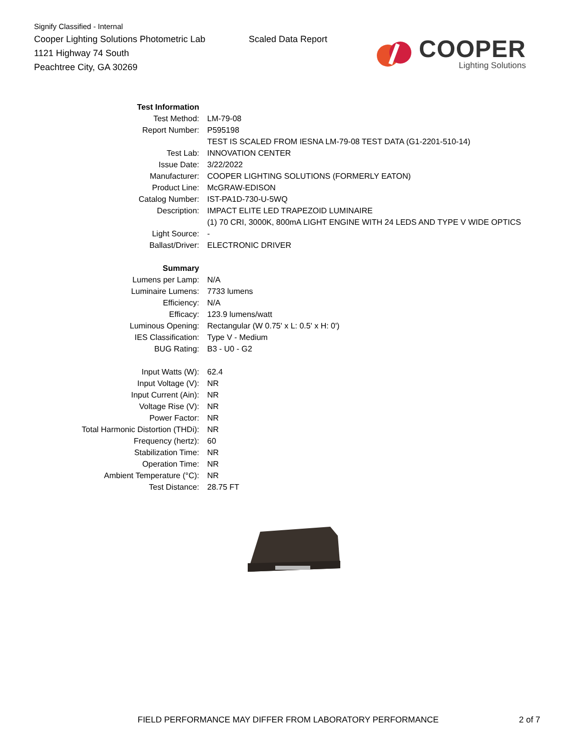Signify Classified - Internal
Cooper Lighting Solutions Photometric Lab
1121 Highway 74 South
Peachtree City, GA 30269
Scaled Data Report
COOPER
Lighting Solutions
| Test Information | |
| Test Method: | LM-79-08 |
| Report Number: | P595198 |
| | TEST IS SCALED FROM IESNA LM-79-08 TEST DATA (G1-2201-510-14) |
| Test Lab: | INNOVATION CENTER |
| Issue Date: | 3/22/2022 |
| Manufacturer: | COOPER LIGHTING SOLUTIONS (FORMERLY EATON) |
| Product Line: | McGRAW-EDISON |
| Catalog Number: | IST-PA1D-730-U-5WQ |
| Description: | IMPACT ELITE LED TRAPEZOID LUMINAIRE |
| | (1) 70 CRI, 3000K, 800mA LIGHT ENGINE WITH 24 LEDS AND TYPE V WIDE OPTICS |
| Light Source: | - |
| Ballast/Driver: | ELECTRONIC DRIVER |
| Summary | |
| Lumens per Lamp: | N/A |
| Luminaire Lumens: | 7733 lumens |
| Efficiency: | N/A |
| Efficacy: | 123.9 lumens/watt |
| Luminous Opening: | Rectangular (W 0.75' x L: 0.5' x H: 0') |
| IES Classification: | Type V - Medium |
| BUG Rating: | B3 - U0 - G2 |
| Input Watts (W): | 62.4 |
| Input Voltage (V): | NR |
| Input Current (Ain): | NR |
| Voltage Rise (V): | NR |
| Power Factor: | NR |
| Total Harmonic Distortion (THDi): | NR |
| Frequency (hertz): | 60 |
| Stabilization Time: | NR |
| Operation Time: | NR |
| Ambient Temperature (°C): | NR |
| Test Distance: | 28.75 FT |
FIELD PERFORMANCE MAY DIFFER FROM LABORATORY PERFORMANCE
2 of 7